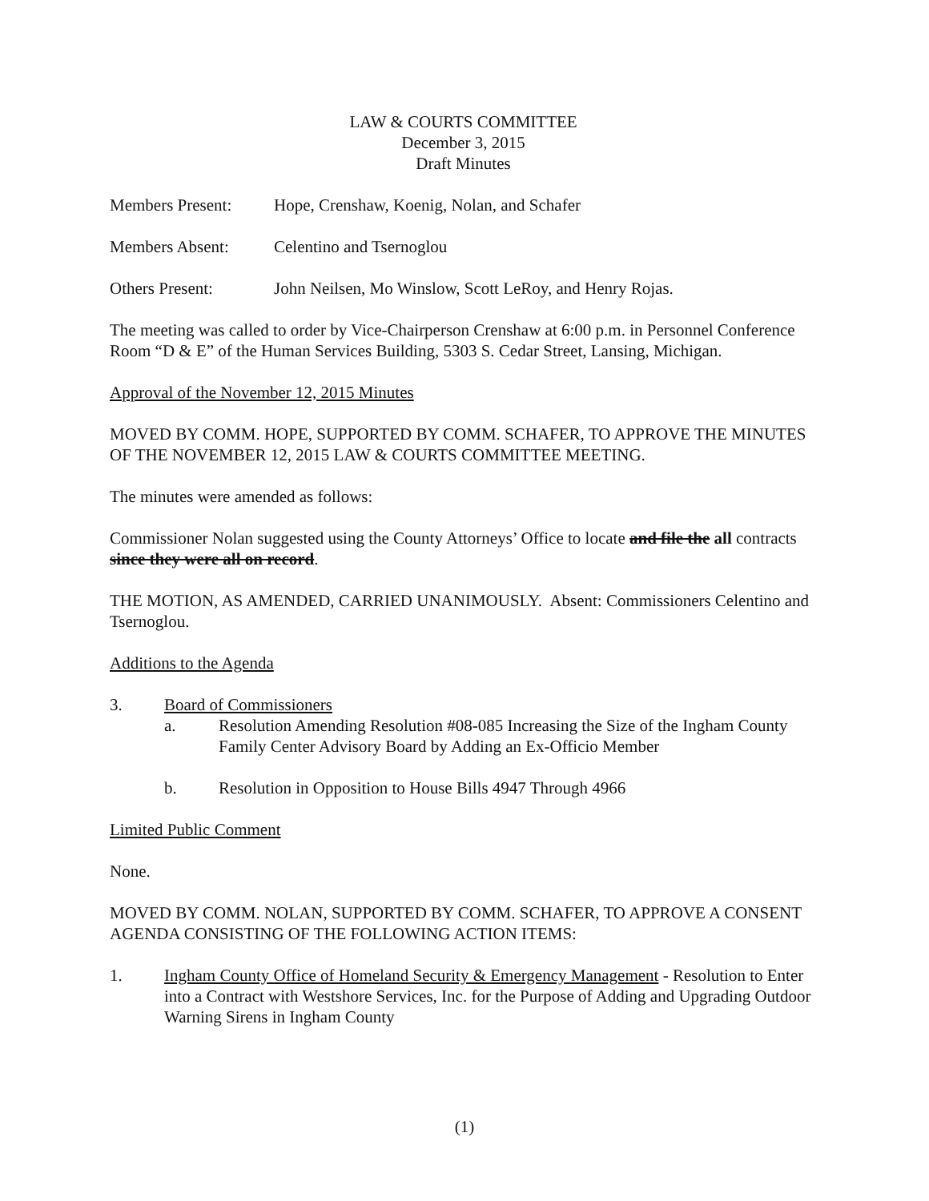LAW & COURTS COMMITTEE
December 3, 2015
Draft Minutes
Members Present: Hope, Crenshaw, Koenig, Nolan, and Schafer
Members Absent: Celentino and Tsernoglou
Others Present: John Neilsen, Mo Winslow, Scott LeRoy, and Henry Rojas.
The meeting was called to order by Vice-Chairperson Crenshaw at 6:00 p.m. in Personnel Conference Room “D & E” of the Human Services Building, 5303 S. Cedar Street, Lansing, Michigan.
Approval of the November 12, 2015 Minutes
MOVED BY COMM. HOPE, SUPPORTED BY COMM. SCHAFER, TO APPROVE THE MINUTES OF THE NOVEMBER 12, 2015 LAW & COURTS COMMITTEE MEETING.
The minutes were amended as follows:
Commissioner Nolan suggested using the County Attorneys’ Office to locate and file the all contracts since they were all on record.
THE MOTION, AS AMENDED, CARRIED UNANIMOUSLY. Absent: Commissioners Celentino and Tsernoglou.
Additions to the Agenda
3. Board of Commissioners
a. Resolution Amending Resolution #08-085 Increasing the Size of the Ingham County Family Center Advisory Board by Adding an Ex-Officio Member
b. Resolution in Opposition to House Bills 4947 Through 4966
Limited Public Comment
None.
MOVED BY COMM. NOLAN, SUPPORTED BY COMM. SCHAFER, TO APPROVE A CONSENT AGENDA CONSISTING OF THE FOLLOWING ACTION ITEMS:
1. Ingham County Office of Homeland Security & Emergency Management - Resolution to Enter into a Contract with Westshore Services, Inc. for the Purpose of Adding and Upgrading Outdoor Warning Sirens in Ingham County
(1)